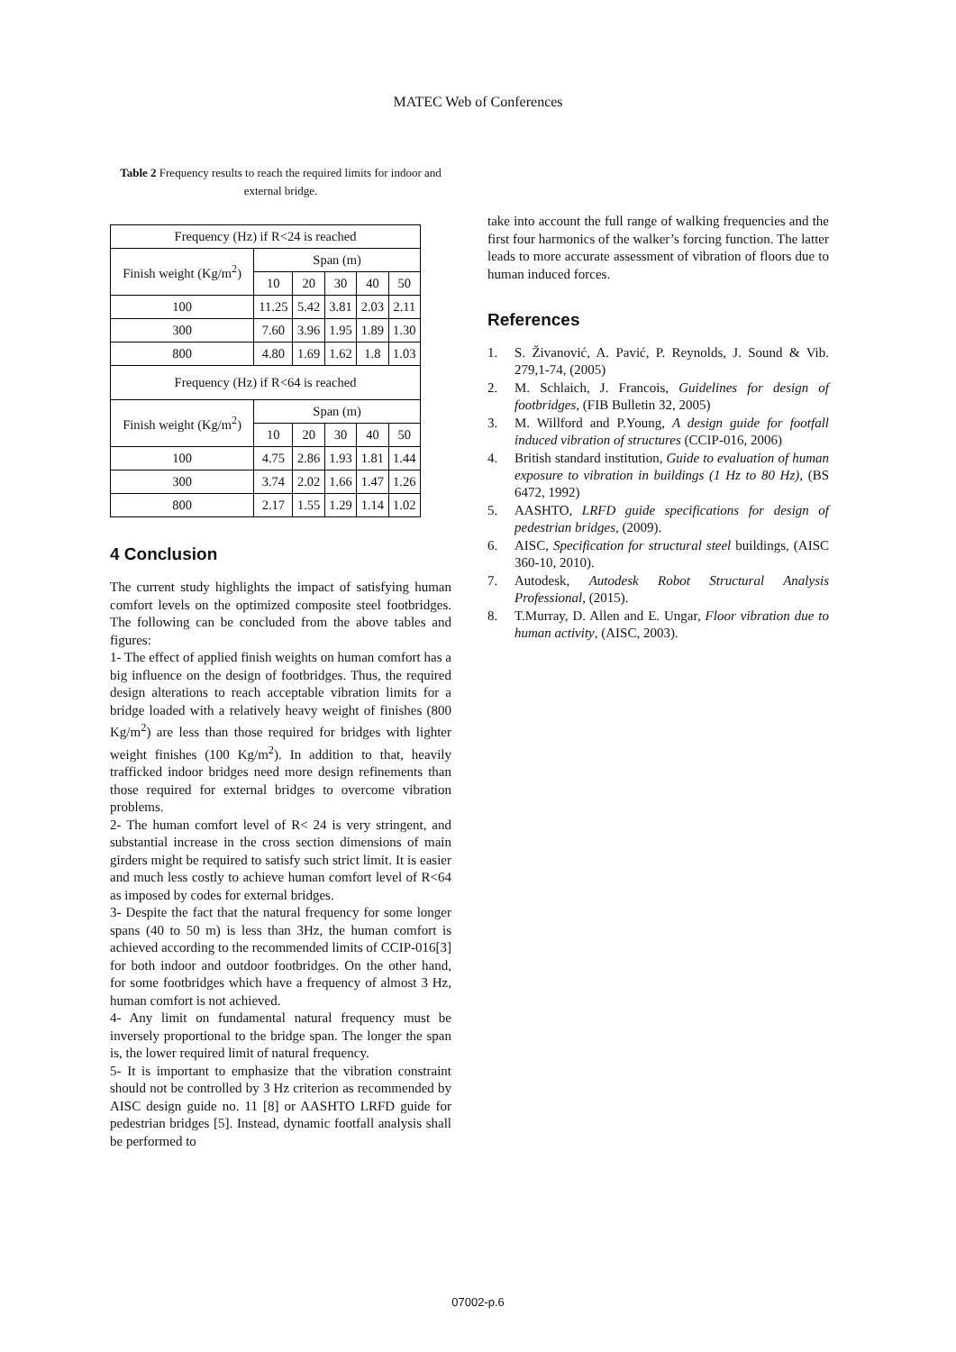MATEC Web of Conferences
Table 2 Frequency results to reach the required limits for indoor and external bridge.
| Frequency (Hz) if R<24 is reached | | | | | |
| Finish weight (Kg/m<sup>2</sup>) | Span (m) | | | | |
| | 10 | 20 | 30 | 40 | 50 |
| 100 | 11.25 | 5.42 | 3.81 | 2.03 | 2.11 |
| 300 | 7.60 | 3.96 | 1.95 | 1.89 | 1.30 |
| 800 | 4.80 | 1.69 | 1.62 | 1.8 | 1.03 |
| Frequency (Hz) if R<64 is reached | | | | | |
| Finish weight (Kg/m<sup>2</sup>) | Span (m) | | | | |
| | 10 | 20 | 30 | 40 | 50 |
| 100 | 4.75 | 2.86 | 1.93 | 1.81 | 1.44 |
| 300 | 3.74 | 2.02 | 1.66 | 1.47 | 1.26 |
| 800 | 2.17 | 1.55 | 1.29 | 1.14 | 1.02 |
4 Conclusion
The current study highlights the impact of satisfying human comfort levels on the optimized composite steel footbridges. The following can be concluded from the above tables and figures:
1- The effect of applied finish weights on human comfort has a big influence on the design of footbridges. Thus, the required design alterations to reach acceptable vibration limits for a bridge loaded with a relatively heavy weight of finishes (800 Kg/m<sup>2</sup>) are less than those required for bridges with lighter weight finishes (100 Kg/m<sup>2</sup>). In addition to that, heavily trafficked indoor bridges need more design refinements than those required for external bridges to overcome vibration problems.
2- The human comfort level of R< 24 is very stringent, and substantial increase in the cross section dimensions of main girders might be required to satisfy such strict limit. It is easier and much less costly to achieve human comfort level of R<64 as imposed by codes for external bridges.
3- Despite the fact that the natural frequency for some longer spans (40 to 50 m) is less than 3Hz, the human comfort is achieved according to the recommended limits of CCIP-016[3] for both indoor and outdoor footbridges. On the other hand, for some footbridges which have a frequency of almost 3 Hz, human comfort is not achieved.
4- Any limit on fundamental natural frequency must be inversely proportional to the bridge span. The longer the span is, the lower required limit of natural frequency.
5- It is important to emphasize that the vibration constraint should not be controlled by 3 Hz criterion as recommended by AISC design guide no. 11 [8] or AASHTO LRFD guide for pedestrian bridges [5]. Instead, dynamic footfall analysis shall be performed to
take into account the full range of walking frequencies and the first four harmonics of the walker’s forcing function. The latter leads to more accurate assessment of vibration of floors due to human induced forces.
References
1. S. Živanović, A. Pavić, P. Reynolds, J. Sound & Vib. 279,1-74, (2005)
2. M. Schlaich, J. Francois, Guidelines for design of footbridges, (FIB Bulletin 32, 2005)
3. M. Willford and P.Young, A design guide for footfall induced vibration of structures (CCIP-016, 2006)
4. British standard institution, Guide to evaluation of human exposure to vibration in buildings (1 Hz to 80 Hz), (BS 6472, 1992)
5. AASHTO, LRFD guide specifications for design of pedestrian bridges, (2009).
6. AISC, Specification for structural steel buildings, (AISC 360-10, 2010).
7. Autodesk, Autodesk Robot Structural Analysis Professional, (2015).
8. T.Murray, D. Allen and E. Ungar, Floor vibration due to human activity, (AISC, 2003).
07002-p.6